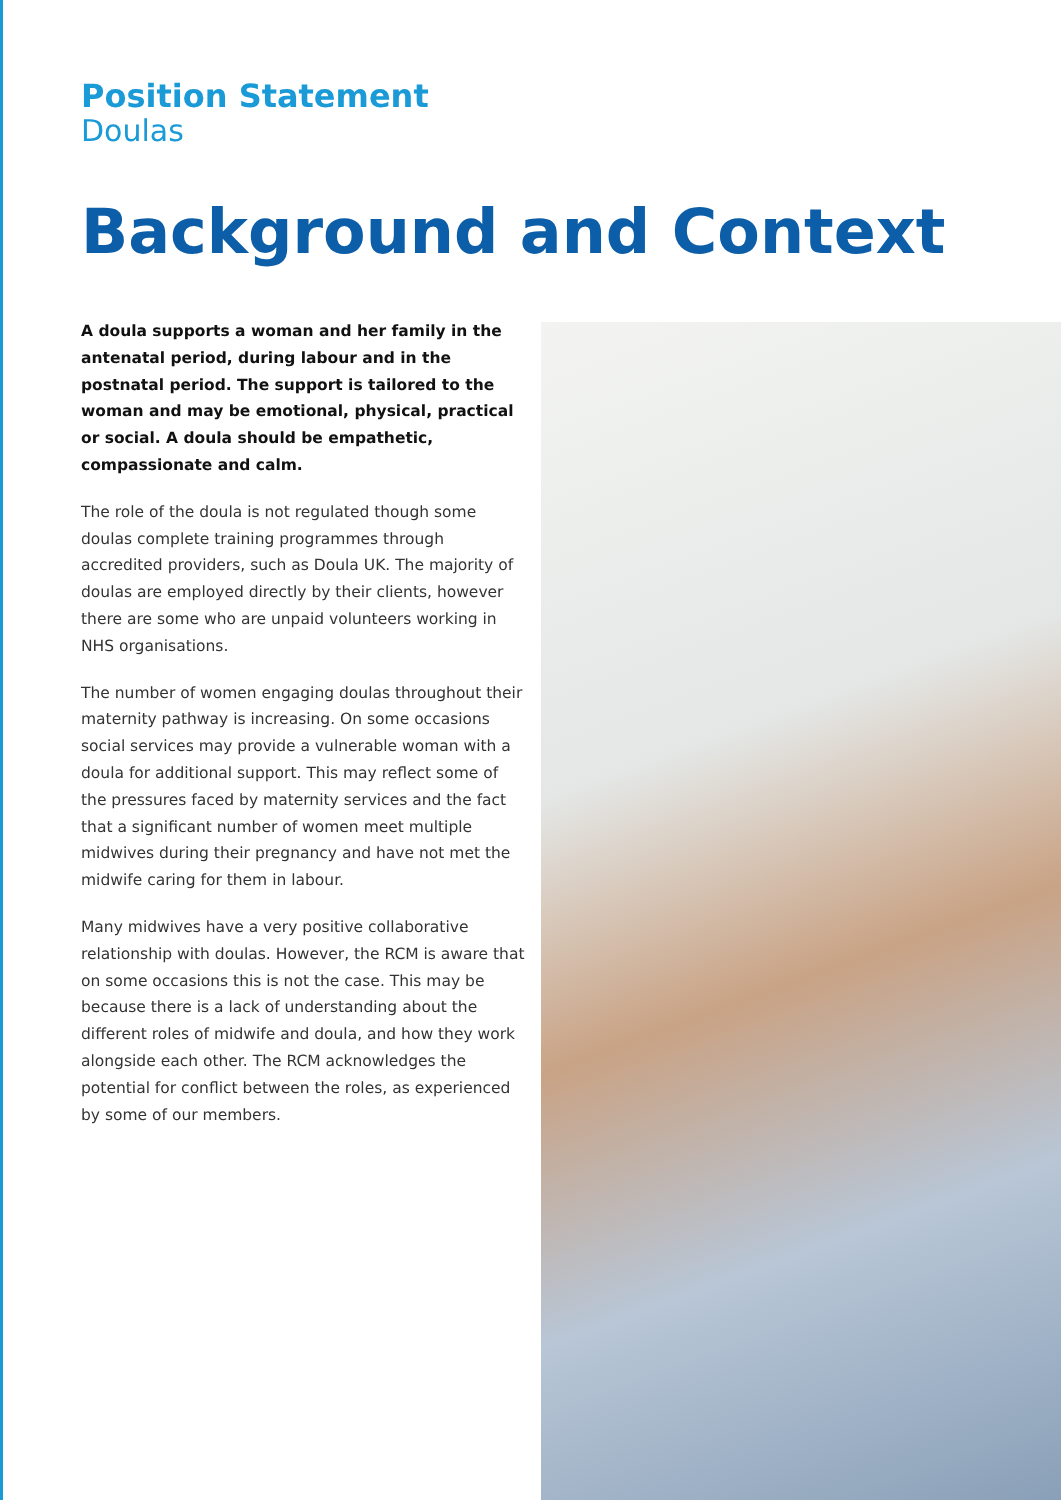Position Statement
Doulas
Background and Context
A doula supports a woman and her family in the antenatal period, during labour and in the postnatal period. The support is tailored to the woman and may be emotional, physical, practical or social. A doula should be empathetic, compassionate and calm.
The role of the doula is not regulated though some doulas complete training programmes through accredited providers, such as Doula UK. The majority of doulas are employed directly by their clients, however there are some who are unpaid volunteers working in NHS organisations.
The number of women engaging doulas throughout their maternity pathway is increasing. On some occasions social services may provide a vulnerable woman with a doula for additional support. This may reflect some of the pressures faced by maternity services and the fact that a significant number of women meet multiple midwives during their pregnancy and have not met the midwife caring for them in labour.
Many midwives have a very positive collaborative relationship with doulas. However, the RCM is aware that on some occasions this is not the case. This may be because there is a lack of understanding about the different roles of midwife and doula, and how they work alongside each other. The RCM acknowledges the potential for conflict between the roles, as experienced by some of our members.